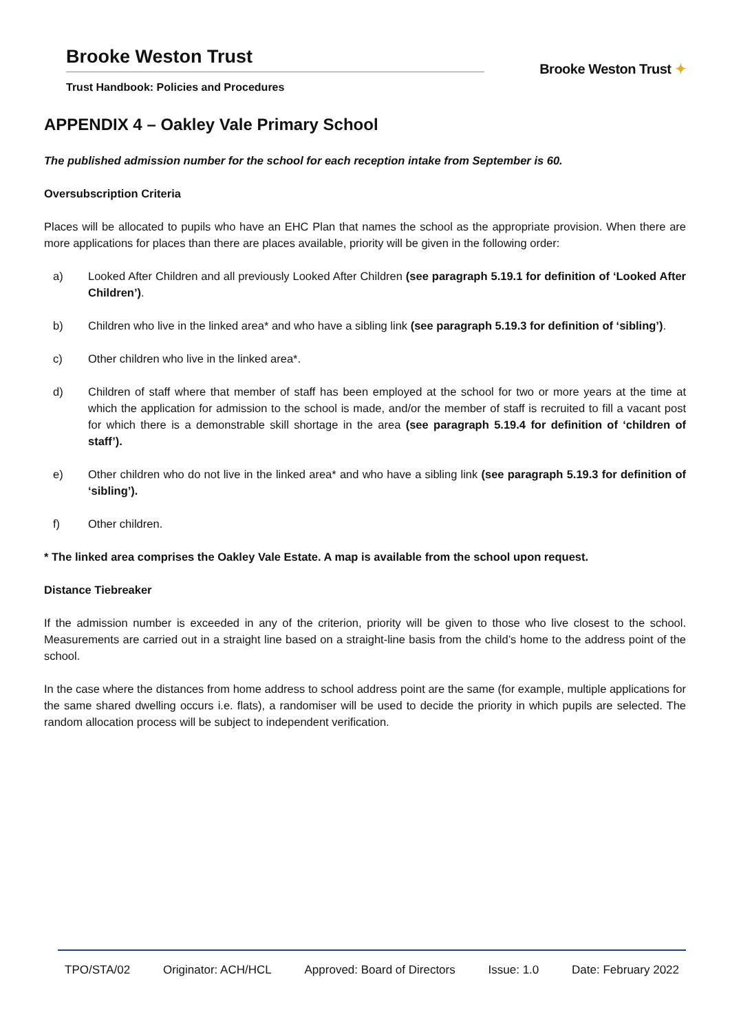Brooke Weston Trust
Trust Handbook: Policies and Procedures
Brooke Weston Trust ✦
APPENDIX 4 – Oakley Vale Primary School
The published admission number for the school for each reception intake from September is 60.
Oversubscription Criteria
Places will be allocated to pupils who have an EHC Plan that names the school as the appropriate provision. When there are more applications for places than there are places available, priority will be given in the following order:
a) Looked After Children and all previously Looked After Children (see paragraph 5.19.1 for definition of ‘Looked After Children’).
b) Children who live in the linked area* and who have a sibling link (see paragraph 5.19.3 for definition of ‘sibling’).
c) Other children who live in the linked area*.
d) Children of staff where that member of staff has been employed at the school for two or more years at the time at which the application for admission to the school is made, and/or the member of staff is recruited to fill a vacant post for which there is a demonstrable skill shortage in the area (see paragraph 5.19.4 for definition of ‘children of staff’).
e) Other children who do not live in the linked area* and who have a sibling link (see paragraph 5.19.3 for definition of ‘sibling’).
f) Other children.
* The linked area comprises the Oakley Vale Estate. A map is available from the school upon request.
Distance Tiebreaker
If the admission number is exceeded in any of the criterion, priority will be given to those who live closest to the school. Measurements are carried out in a straight line based on a straight-line basis from the child’s home to the address point of the school.
In the case where the distances from home address to school address point are the same (for example, multiple applications for the same shared dwelling occurs i.e. flats), a randomiser will be used to decide the priority in which pupils are selected. The random allocation process will be subject to independent verification.
TPO/STA/02 Originator: ACH/HCL Approved: Board of Directors Issue: 1.0 Date: February 2022